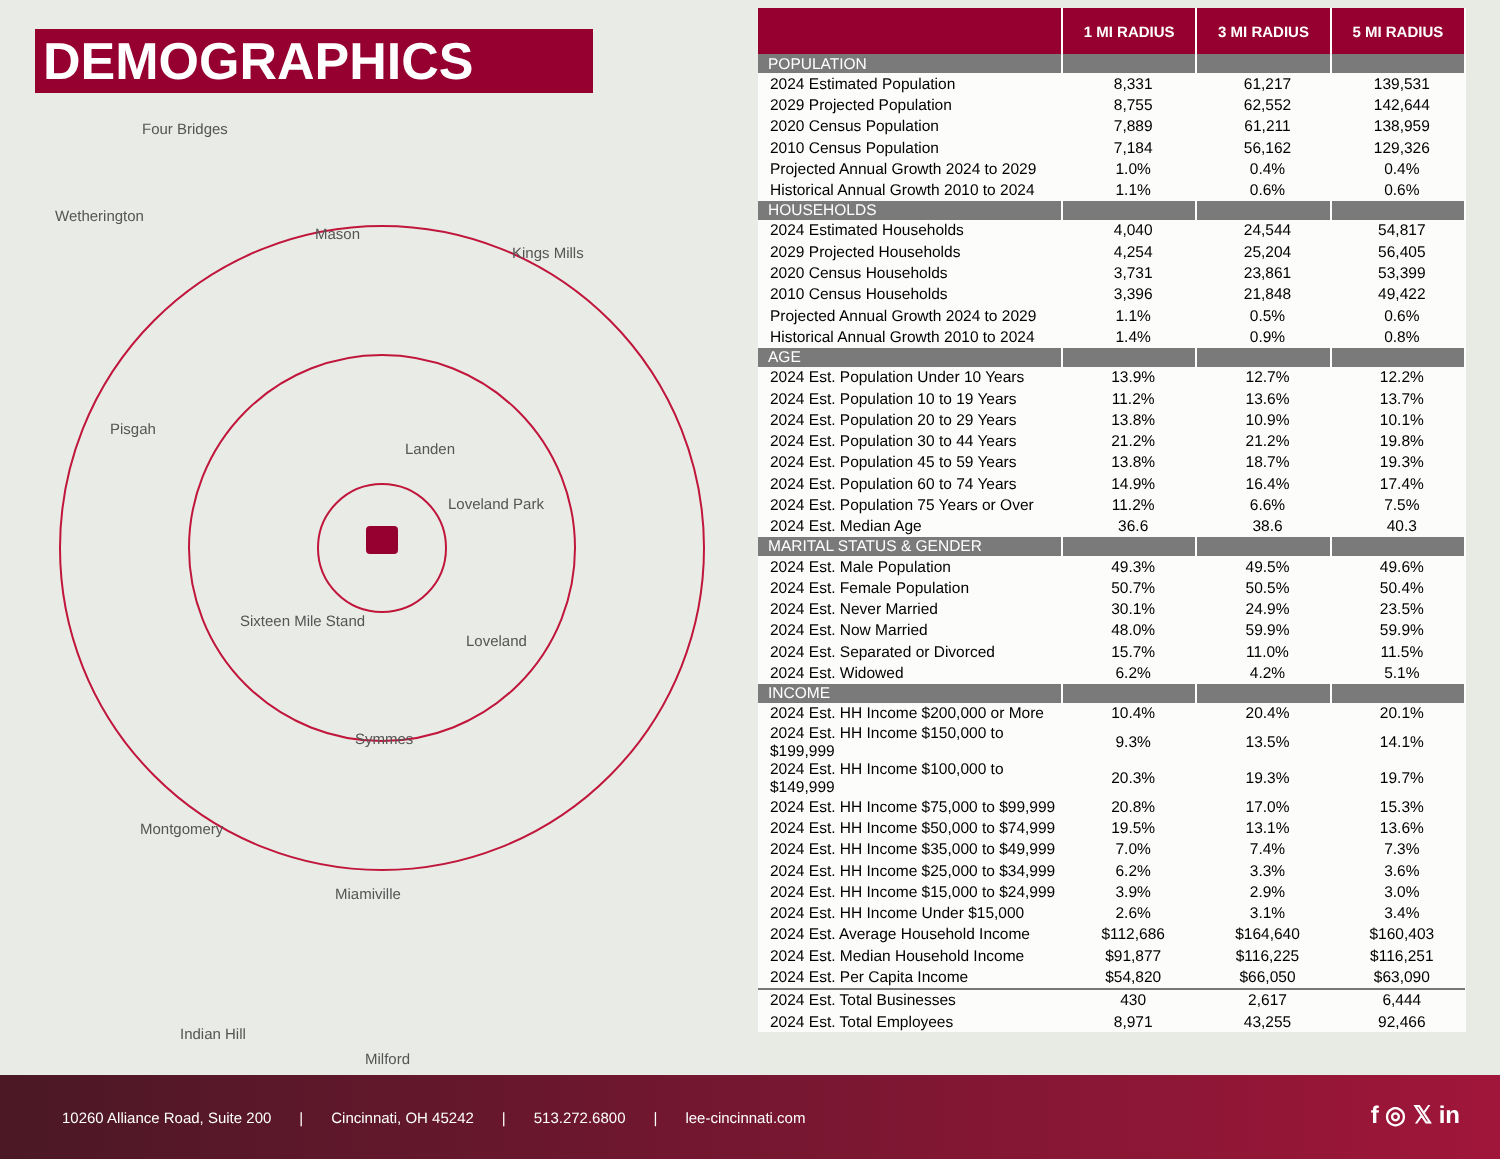Four Bridges
Wetherington
Mason
Kings Mills
Pisgah
Landen
Loveland Park
Sixteen Mile Stand
Loveland
Symmes
Montgomery
Miamiville
Indian Hill
Milford
DEMOGRAPHICS
| | 1 MI RADIUS | 3 MI RADIUS | 5 MI RADIUS |
| --- | --- | --- | --- |
| POPULATION | | | |
| 2024 Estimated Population | 8,331 | 61,217 | 139,531 |
| 2029 Projected Population | 8,755 | 62,552 | 142,644 |
| 2020 Census Population | 7,889 | 61,211 | 138,959 |
| 2010 Census Population | 7,184 | 56,162 | 129,326 |
| Projected Annual Growth 2024 to 2029 | 1.0% | 0.4% | 0.4% |
| Historical Annual Growth 2010 to 2024 | 1.1% | 0.6% | 0.6% |
| HOUSEHOLDS | | | |
| 2024 Estimated Households | 4,040 | 24,544 | 54,817 |
| 2029 Projected Households | 4,254 | 25,204 | 56,405 |
| 2020 Census Households | 3,731 | 23,861 | 53,399 |
| 2010 Census Households | 3,396 | 21,848 | 49,422 |
| Projected Annual Growth 2024 to 2029 | 1.1% | 0.5% | 0.6% |
| Historical Annual Growth 2010 to 2024 | 1.4% | 0.9% | 0.8% |
| AGE | | | |
| 2024 Est. Population Under 10 Years | 13.9% | 12.7% | 12.2% |
| 2024 Est. Population 10 to 19 Years | 11.2% | 13.6% | 13.7% |
| 2024 Est. Population 20 to 29 Years | 13.8% | 10.9% | 10.1% |
| 2024 Est. Population 30 to 44 Years | 21.2% | 21.2% | 19.8% |
| 2024 Est. Population 45 to 59 Years | 13.8% | 18.7% | 19.3% |
| 2024 Est. Population 60 to 74 Years | 14.9% | 16.4% | 17.4% |
| 2024 Est. Population 75 Years or Over | 11.2% | 6.6% | 7.5% |
| 2024 Est. Median Age | 36.6 | 38.6 | 40.3 |
| MARITAL STATUS & GENDER | | | |
| 2024 Est. Male Population | 49.3% | 49.5% | 49.6% |
| 2024 Est. Female Population | 50.7% | 50.5% | 50.4% |
| 2024 Est. Never Married | 30.1% | 24.9% | 23.5% |
| 2024 Est. Now Married | 48.0% | 59.9% | 59.9% |
| 2024 Est. Separated or Divorced | 15.7% | 11.0% | 11.5% |
| 2024 Est. Widowed | 6.2% | 4.2% | 5.1% |
| INCOME | | | |
| 2024 Est. HH Income $200,000 or More | 10.4% | 20.4% | 20.1% |
| 2024 Est. HH Income $150,000 to $199,999 | 9.3% | 13.5% | 14.1% |
| 2024 Est. HH Income $100,000 to $149,999 | 20.3% | 19.3% | 19.7% |
| 2024 Est. HH Income $75,000 to $99,999 | 20.8% | 17.0% | 15.3% |
| 2024 Est. HH Income $50,000 to $74,999 | 19.5% | 13.1% | 13.6% |
| 2024 Est. HH Income $35,000 to $49,999 | 7.0% | 7.4% | 7.3% |
| 2024 Est. HH Income $25,000 to $34,999 | 6.2% | 3.3% | 3.6% |
| 2024 Est. HH Income $15,000 to $24,999 | 3.9% | 2.9% | 3.0% |
| 2024 Est. HH Income Under $15,000 | 2.6% | 3.1% | 3.4% |
| 2024 Est. Average Household Income | $112,686 | $164,640 | $160,403 |
| 2024 Est. Median Household Income | $91,877 | $116,225 | $116,251 |
| 2024 Est. Per Capita Income | $54,820 | $66,050 | $63,090 |
| 2024 Est. Total Businesses | 430 | 2,617 | 6,444 |
| 2024 Est. Total Employees | 8,971 | 43,255 | 92,466 |
10260 Alliance Road, Suite 200 | Cincinnati, OH 45242 | 513.272.6800 | lee-cincinnati.com
f ◎ 𝕏 in